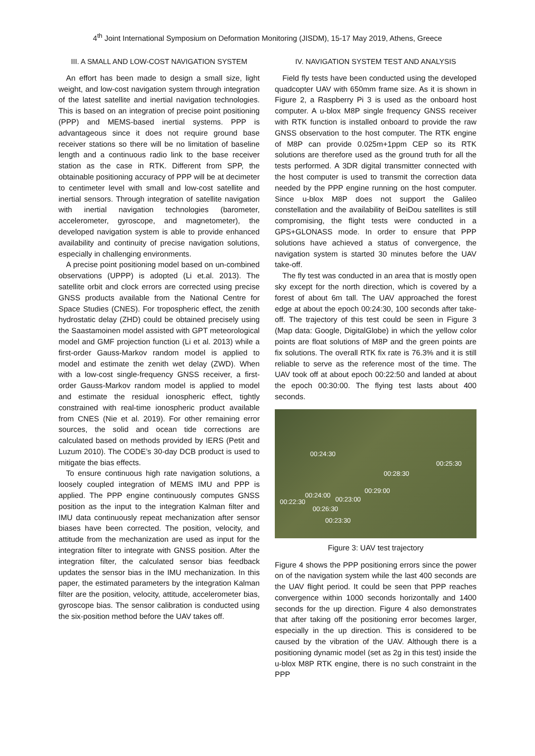4<sup>th</sup> Joint International Symposium on Deformation Monitoring (JISDM), 15-17 May 2019, Athens, Greece
III. A SMALL AND LOW-COST NAVIGATION SYSTEM
An effort has been made to design a small size, light weight, and low-cost navigation system through integration of the latest satellite and inertial navigation technologies. This is based on an integration of precise point positioning (PPP) and MEMS-based inertial systems. PPP is advantageous since it does not require ground base receiver stations so there will be no limitation of baseline length and a continuous radio link to the base receiver station as the case in RTK. Different from SPP, the obtainable positioning accuracy of PPP will be at decimeter to centimeter level with small and low-cost satellite and inertial sensors. Through integration of satellite navigation with inertial navigation technologies (barometer, accelerometer, gyroscope, and magnetometer), the developed navigation system is able to provide enhanced availability and continuity of precise navigation solutions, especially in challenging environments.
A precise point positioning model based on un-combined observations (UPPP) is adopted (Li et.al. 2013). The satellite orbit and clock errors are corrected using precise GNSS products available from the National Centre for Space Studies (CNES). For tropospheric effect, the zenith hydrostatic delay (ZHD) could be obtained precisely using the Saastamoinen model assisted with GPT meteorological model and GMF projection function (Li et al. 2013) while a first-order Gauss-Markov random model is applied to model and estimate the zenith wet delay (ZWD). When with a low-cost single-frequency GNSS receiver, a first-order Gauss-Markov random model is applied to model and estimate the residual ionospheric effect, tightly constrained with real-time ionospheric product available from CNES (Nie et al. 2019). For other remaining error sources, the solid and ocean tide corrections are calculated based on methods provided by IERS (Petit and Luzum 2010). The CODE’s 30-day DCB product is used to mitigate the bias effects.
To ensure continuous high rate navigation solutions, a loosely coupled integration of MEMS IMU and PPP is applied. The PPP engine continuously computes GNSS position as the input to the integration Kalman filter and IMU data continuously repeat mechanization after sensor biases have been corrected. The position, velocity, and attitude from the mechanization are used as input for the integration filter to integrate with GNSS position. After the integration filter, the calculated sensor bias feedback updates the sensor bias in the IMU mechanization. In this paper, the estimated parameters by the integration Kalman filter are the position, velocity, attitude, accelerometer bias, gyroscope bias. The sensor calibration is conducted using the six-position method before the UAV takes off.
IV. NAVIGATION SYSTEM TEST AND ANALYSIS
Field fly tests have been conducted using the developed quadcopter UAV with 650mm frame size. As it is shown in Figure 2, a Raspberry Pi 3 is used as the onboard host computer. A u-blox M8P single frequency GNSS receiver with RTK function is installed onboard to provide the raw GNSS observation to the host computer. The RTK engine of M8P can provide 0.025m+1ppm CEP so its RTK solutions are therefore used as the ground truth for all the tests performed. A 3DR digital transmitter connected with the host computer is used to transmit the correction data needed by the PPP engine running on the host computer. Since u-blox M8P does not support the Galileo constellation and the availability of BeiDou satellites is still compromising, the flight tests were conducted in a GPS+GLONASS mode. In order to ensure that PPP solutions have achieved a status of convergence, the navigation system is started 30 minutes before the UAV take-off.
The fly test was conducted in an area that is mostly open sky except for the north direction, which is covered by a forest of about 6m tall. The UAV approached the forest edge at about the epoch 00:24:30, 100 seconds after take-off. The trajectory of this test could be seen in Figure 3 (Map data: Google, DigitalGlobe) in which the yellow color points are float solutions of M8P and the green points are fix solutions. The overall RTK fix rate is 76.3% and it is still reliable to serve as the reference most of the time. The UAV took off at about epoch 00:22:50 and landed at about the epoch 00:30:00. The flying test lasts about 400 seconds.
00:24:30
00:25:30
00:28:30
00:29:00
00:24:00
00:23:00 00:22:30
00:26:30
00:23:30
Figure 3: UAV test trajectory
Figure 4 shows the PPP positioning errors since the power on of the navigation system while the last 400 seconds are the UAV flight period. It could be seen that PPP reaches convergence within 1000 seconds horizontally and 1400 seconds for the up direction. Figure 4 also demonstrates that after taking off the positioning error becomes larger, especially in the up direction. This is considered to be caused by the vibration of the UAV. Although there is a positioning dynamic model (set as 2g in this test) inside the u-blox M8P RTK engine, there is no such constraint in the PPP